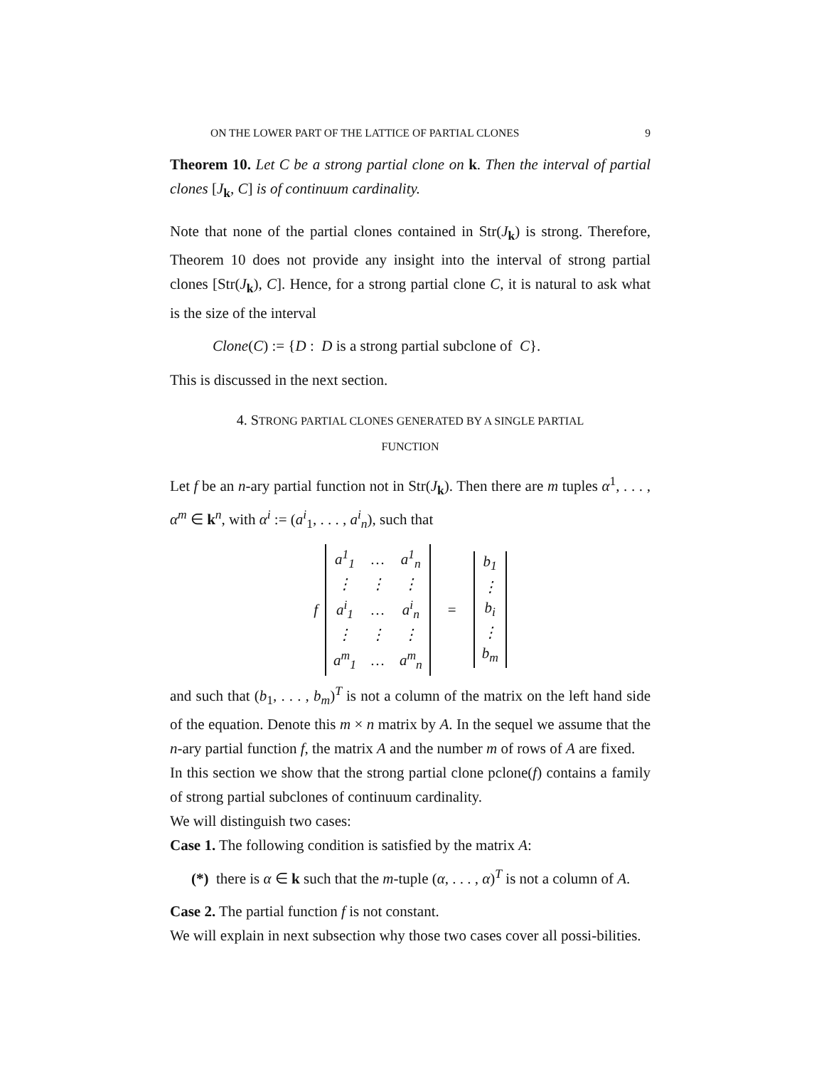ON THE LOWER PART OF THE LATTICE OF PARTIAL CLONES 9
Theorem 10. Let C be a strong partial clone on k. Then the interval of partial clones [J<sub>k</sub>, C] is of continuum cardinality.
Note that none of the partial clones contained in Str(J<sub>k</sub>) is strong. Therefore, Theorem 10 does not provide any insight into the interval of strong partial clones [Str(J<sub>k</sub>), C]. Hence, for a strong partial clone C, it is natural to ask what is the size of the interval
Clone(C) := {D : D is a strong partial subclone of C}.
This is discussed in the next section.
4. STRONG PARTIAL CLONES GENERATED BY A SINGLE PARTIAL
FUNCTION
Let f be an n-ary partial function not in Str(J<sub>k</sub>). Then there are m tuples α<sup>1</sup>, . . . , α<sup>m</sup> ∈ k<sup>n</sup>, with α<sup>i</sup> := (a<sup>i</sup><sub>1</sub>, . . . , a<sup>i</sup><sub>n</sub>), such that
f
| a<sup>1</sup><sub>1</sub> | … | a<sup>1</sup><sub>n</sub> |
| ⋮ | ⋮ | ⋮ |
| a<sup>i</sup><sub>1</sub> | … | a<sup>i</sup><sub>n</sub> |
| ⋮ | ⋮ | ⋮ |
| a<sup>m</sup><sub>1</sub> | … | a<sup>m</sup><sub>n</sub> |
=
| b<sub>1</sub> |
| ⋮ |
| b<sub>i</sub> |
| ⋮ |
| b<sub>m</sub> |
and such that (b<sub>1</sub>, . . . , b<sub>m</sub>)<sup>T</sup> is not a column of the matrix on the left hand side of the equation. Denote this m × n matrix by A. In the sequel we assume that the n-ary partial function f, the matrix A and the number m of rows of A are fixed.
In this section we show that the strong partial clone pclone(f) contains a family of strong partial subclones of continuum cardinality.
We will distinguish two cases:
Case 1. The following condition is satisfied by the matrix A:
(*) there is α ∈ k such that the m-tuple (α, . . . , α)<sup>T</sup> is not a column of A.
Case 2. The partial function f is not constant.
We will explain in next subsection why those two cases cover all possi-bilities.